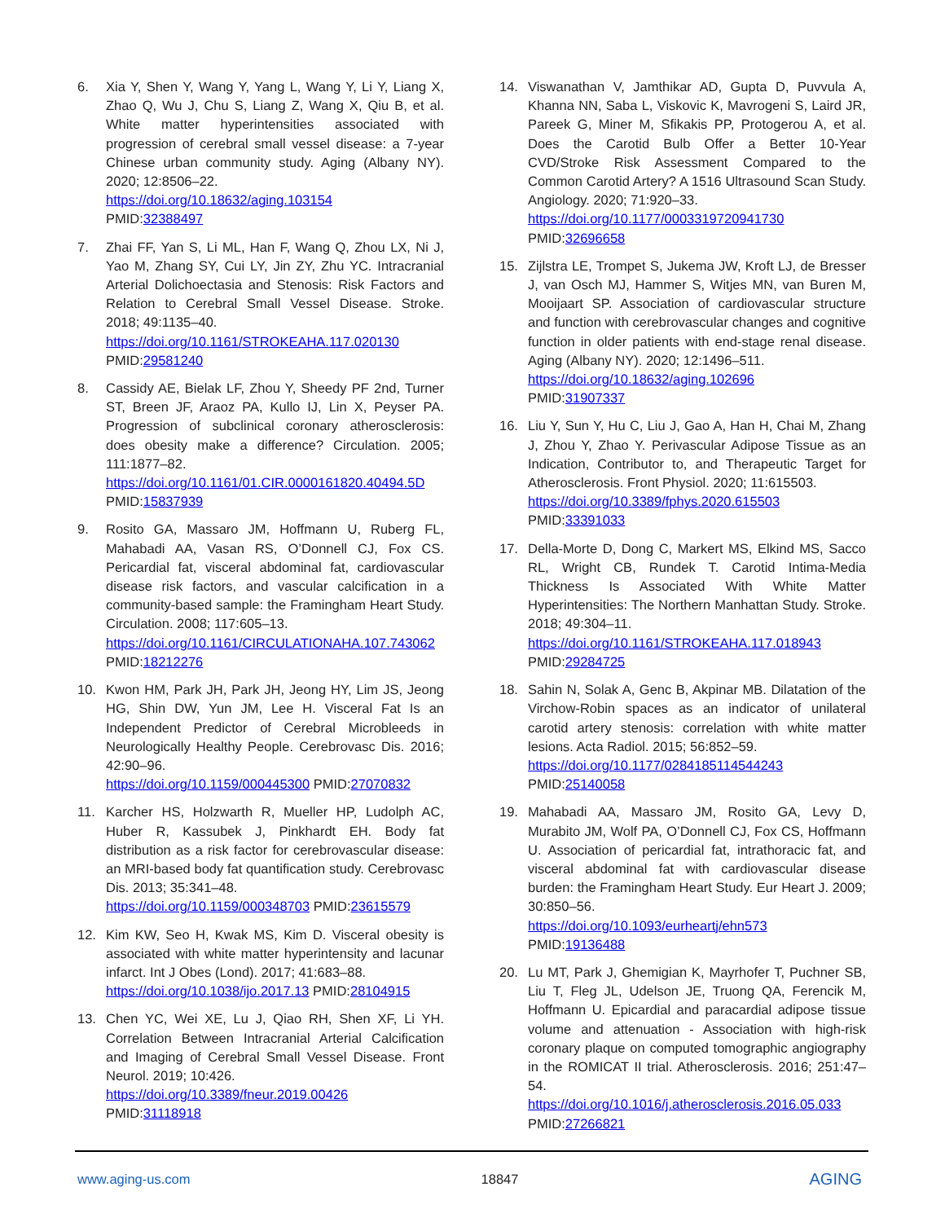6. Xia Y, Shen Y, Wang Y, Yang L, Wang Y, Li Y, Liang X, Zhao Q, Wu J, Chu S, Liang Z, Wang X, Qiu B, et al. White matter hyperintensities associated with progression of cerebral small vessel disease: a 7-year Chinese urban community study. Aging (Albany NY). 2020; 12:8506–22.
https://doi.org/10.18632/aging.103154
PMID:32388497
7. Zhai FF, Yan S, Li ML, Han F, Wang Q, Zhou LX, Ni J, Yao M, Zhang SY, Cui LY, Jin ZY, Zhu YC. Intracranial Arterial Dolichoectasia and Stenosis: Risk Factors and Relation to Cerebral Small Vessel Disease. Stroke. 2018; 49:1135–40.
https://doi.org/10.1161/STROKEAHA.117.020130
PMID:29581240
8. Cassidy AE, Bielak LF, Zhou Y, Sheedy PF 2nd, Turner ST, Breen JF, Araoz PA, Kullo IJ, Lin X, Peyser PA. Progression of subclinical coronary atherosclerosis: does obesity make a difference? Circulation. 2005; 111:1877–82.
https://doi.org/10.1161/01.CIR.0000161820.40494.5D
PMID:15837939
9. Rosito GA, Massaro JM, Hoffmann U, Ruberg FL, Mahabadi AA, Vasan RS, O’Donnell CJ, Fox CS. Pericardial fat, visceral abdominal fat, cardiovascular disease risk factors, and vascular calcification in a community-based sample: the Framingham Heart Study. Circulation. 2008; 117:605–13.
https://doi.org/10.1161/CIRCULATIONAHA.107.743062 PMID:18212276
10. Kwon HM, Park JH, Park JH, Jeong HY, Lim JS, Jeong HG, Shin DW, Yun JM, Lee H. Visceral Fat Is an Independent Predictor of Cerebral Microbleeds in Neurologically Healthy People. Cerebrovasc Dis. 2016; 42:90–96.
https://doi.org/10.1159/000445300 PMID:27070832
11. Karcher HS, Holzwarth R, Mueller HP, Ludolph AC, Huber R, Kassubek J, Pinkhardt EH. Body fat distribution as a risk factor for cerebrovascular disease: an MRI-based body fat quantification study. Cerebrovasc Dis. 2013; 35:341–48.
https://doi.org/10.1159/000348703 PMID:23615579
12. Kim KW, Seo H, Kwak MS, Kim D. Visceral obesity is associated with white matter hyperintensity and lacunar infarct. Int J Obes (Lond). 2017; 41:683–88.
https://doi.org/10.1038/ijo.2017.13 PMID:28104915
13. Chen YC, Wei XE, Lu J, Qiao RH, Shen XF, Li YH. Correlation Between Intracranial Arterial Calcification and Imaging of Cerebral Small Vessel Disease. Front Neurol. 2019; 10:426.
https://doi.org/10.3389/fneur.2019.00426
PMID:31118918
14. Viswanathan V, Jamthikar AD, Gupta D, Puvvula A, Khanna NN, Saba L, Viskovic K, Mavrogeni S, Laird JR, Pareek G, Miner M, Sfikakis PP, Protogerou A, et al. Does the Carotid Bulb Offer a Better 10-Year CVD/Stroke Risk Assessment Compared to the Common Carotid Artery? A 1516 Ultrasound Scan Study. Angiology. 2020; 71:920–33.
https://doi.org/10.1177/0003319720941730
PMID:32696658
15. Zijlstra LE, Trompet S, Jukema JW, Kroft LJ, de Bresser J, van Osch MJ, Hammer S, Witjes MN, van Buren M, Mooijaart SP. Association of cardiovascular structure and function with cerebrovascular changes and cognitive function in older patients with end-stage renal disease. Aging (Albany NY). 2020; 12:1496–511.
https://doi.org/10.18632/aging.102696
PMID:31907337
16. Liu Y, Sun Y, Hu C, Liu J, Gao A, Han H, Chai M, Zhang J, Zhou Y, Zhao Y. Perivascular Adipose Tissue as an Indication, Contributor to, and Therapeutic Target for Atherosclerosis. Front Physiol. 2020; 11:615503.
https://doi.org/10.3389/fphys.2020.615503
PMID:33391033
17. Della-Morte D, Dong C, Markert MS, Elkind MS, Sacco RL, Wright CB, Rundek T. Carotid Intima-Media Thickness Is Associated With White Matter Hyperintensities: The Northern Manhattan Study. Stroke. 2018; 49:304–11.
https://doi.org/10.1161/STROKEAHA.117.018943
PMID:29284725
18. Sahin N, Solak A, Genc B, Akpinar MB. Dilatation of the Virchow-Robin spaces as an indicator of unilateral carotid artery stenosis: correlation with white matter lesions. Acta Radiol. 2015; 56:852–59.
https://doi.org/10.1177/0284185114544243
PMID:25140058
19. Mahabadi AA, Massaro JM, Rosito GA, Levy D, Murabito JM, Wolf PA, O’Donnell CJ, Fox CS, Hoffmann U. Association of pericardial fat, intrathoracic fat, and visceral abdominal fat with cardiovascular disease burden: the Framingham Heart Study. Eur Heart J. 2009; 30:850–56.
https://doi.org/10.1093/eurheartj/ehn573
PMID:19136488
20. Lu MT, Park J, Ghemigian K, Mayrhofer T, Puchner SB, Liu T, Fleg JL, Udelson JE, Truong QA, Ferencik M, Hoffmann U. Epicardial and paracardial adipose tissue volume and attenuation - Association with high-risk coronary plaque on computed tomographic angiography in the ROMICAT II trial. Atherosclerosis. 2016; 251:47–54.
https://doi.org/10.1016/j.atherosclerosis.2016.05.033
PMID:27266821
www.aging-us.com 18847 AGING